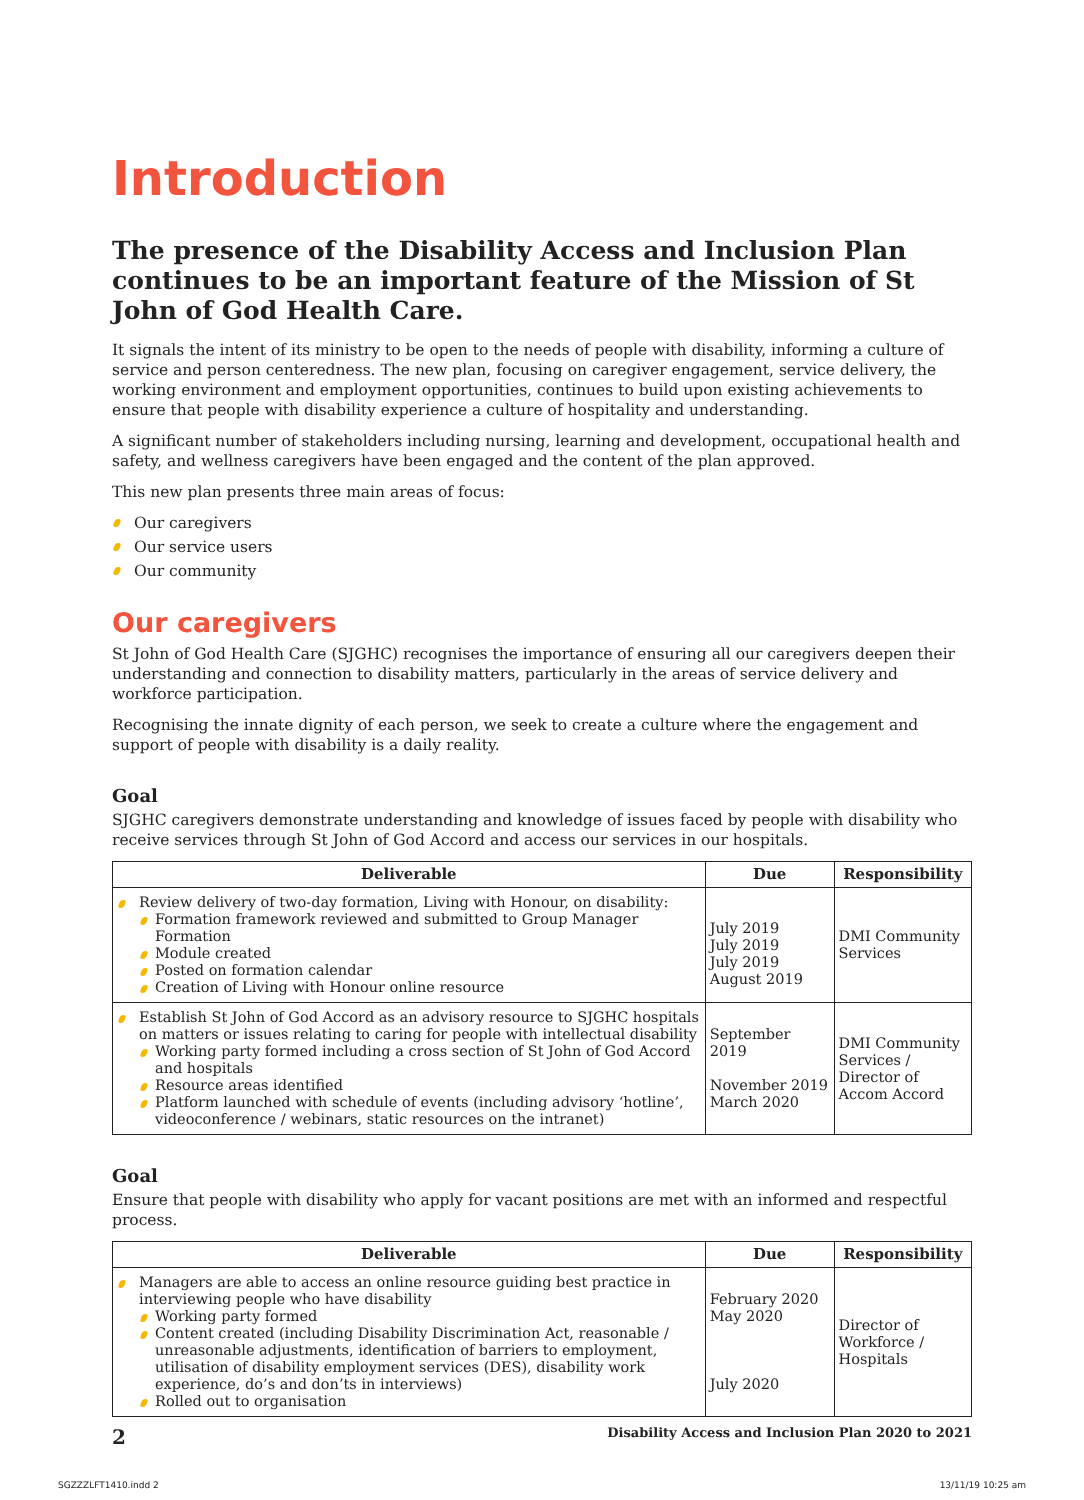Introduction
The presence of the Disability Access and Inclusion Plan continues to be an important feature of the Mission of St John of God Health Care.
It signals the intent of its ministry to be open to the needs of people with disability, informing a culture of service and person centeredness. The new plan, focusing on caregiver engagement, service delivery, the working environment and employment opportunities, continues to build upon existing achievements to ensure that people with disability experience a culture of hospitality and understanding.
A significant number of stakeholders including nursing, learning and development, occupational health and safety, and wellness caregivers have been engaged and the content of the plan approved.
This new plan presents three main areas of focus:
Our caregivers
Our service users
Our community
Our caregivers
St John of God Health Care (SJGHC) recognises the importance of ensuring all our caregivers deepen their understanding and connection to disability matters, particularly in the areas of service delivery and workforce participation.
Recognising the innate dignity of each person, we seek to create a culture where the engagement and support of people with disability is a daily reality.
Goal
SJGHC caregivers demonstrate understanding and knowledge of issues faced by people with disability who receive services through St John of God Accord and access our services in our hospitals.
| Deliverable | Due | Responsibility |
| --- | --- | --- |
| Review delivery of two-day formation, Living with Honour, on disability: Formation framework reviewed and submitted to Group Manager Formation Module created Posted on formation calendar Creation of Living with Honour online resource | July 2019 July 2019 July 2019 August 2019 | DMI Community Services |
| Establish St John of God Accord as an advisory resource to SJGHC hospitals on matters or issues relating to caring for people with intellectual disability Working party formed including a cross section of St John of God Accord and hospitals Resource areas identified Platform launched with schedule of events (including advisory ‘hotline’, videoconference / webinars, static resources on the intranet) | September 2019 November 2019 March 2020 | DMI Community Services / Director of Accom Accord |
Goal
Ensure that people with disability who apply for vacant positions are met with an informed and respectful process.
| Deliverable | Due | Responsibility |
| --- | --- | --- |
| Managers are able to access an online resource guiding best practice in interviewing people who have disability Working party formed Content created (including Disability Discrimination Act, reasonable / unreasonable adjustments, identification of barriers to employment, utilisation of disability employment services (DES), disability work experience, do’s and don’ts in interviews) Rolled out to organisation | February 2020 May 2020 July 2020 | Director of Workforce / Hospitals |
2 Disability Access and Inclusion Plan 2020 to 2021
SGZZZLFT1410.indd 2 13/11/19 10:25 am